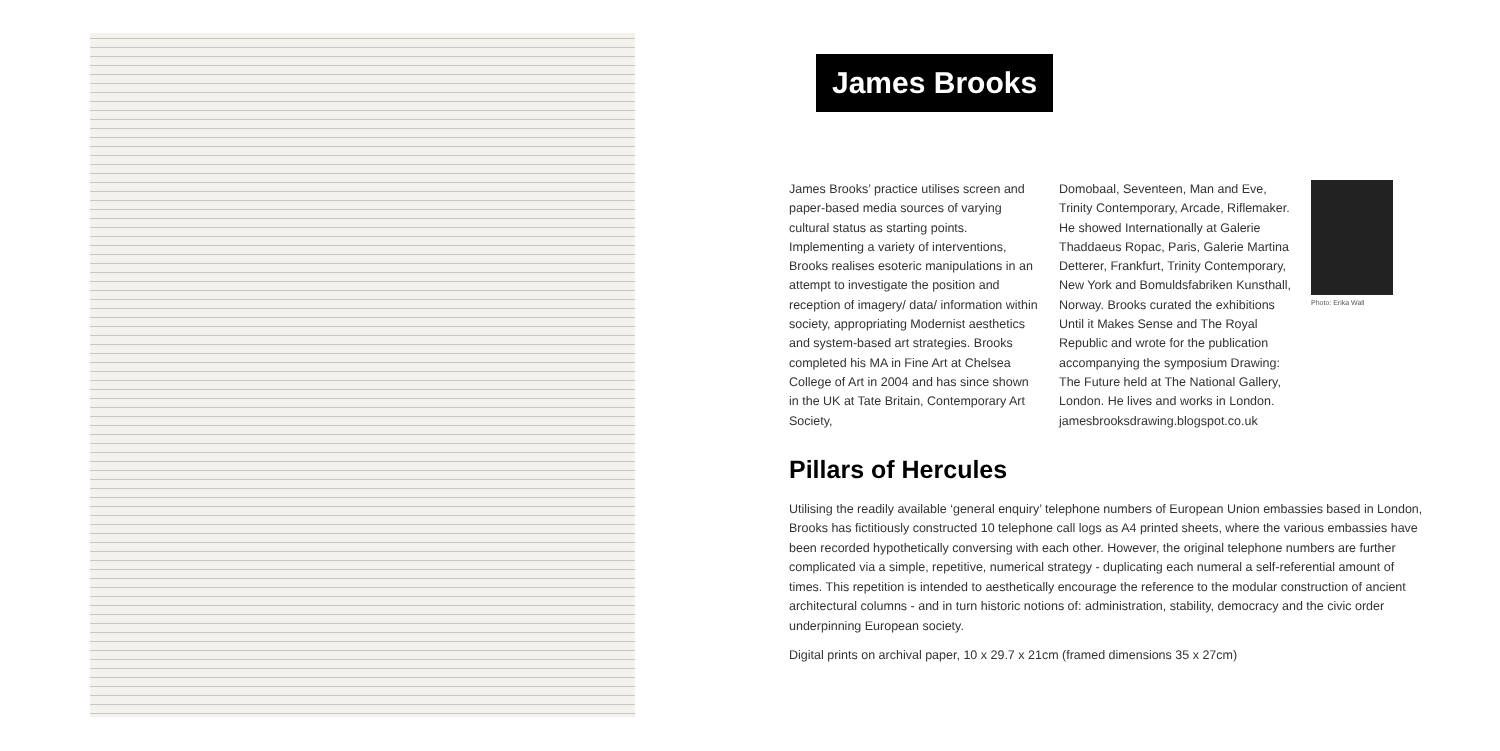James Brooks
James Brooks’ practice utilises screen and paper-based media sources of varying cultural status as starting points. Implementing a variety of interventions, Brooks realises esoteric manipulations in an attempt to investigate the position and reception of imagery/ data/ information within society, appropriating Modernist aesthetics and system-based art strategies. Brooks completed his MA in Fine Art at Chelsea College of Art in 2004 and has since shown in the UK at Tate Britain, Contemporary Art Society,
Domobaal, Seventeen, Man and Eve, Trinity Contemporary, Arcade, Riflemaker. He showed Internationally at Galerie Thaddaeus Ropac, Paris, Galerie Martina Detterer, Frankfurt, Trinity Contemporary, New York and Bomuldsfabriken Kunsthall, Norway. Brooks curated the exhibitions Until it Makes Sense and The Royal Republic and wrote for the publication accompanying the symposium Drawing: The Future held at The National Gallery, London. He lives and works in London.
jamesbrooksdrawing.blogspot.co.uk
Photo: Erika Wall
Pillars of Hercules
Utilising the readily available ‘general enquiry’ telephone numbers of European Union embassies based in London, Brooks has fictitiously constructed 10 telephone call logs as A4 printed sheets, where the various embassies have been recorded hypothetically conversing with each other. However, the original telephone numbers are further complicated via a simple, repetitive, numerical strategy - duplicating each numeral a self-referential amount of times. This repetition is intended to aesthetically encourage the reference to the modular construction of ancient architectural columns - and in turn historic notions of: administration, stability, democracy and the civic order underpinning European society.
Digital prints on archival paper, 10 x 29.7 x 21cm (framed dimensions 35 x 27cm)